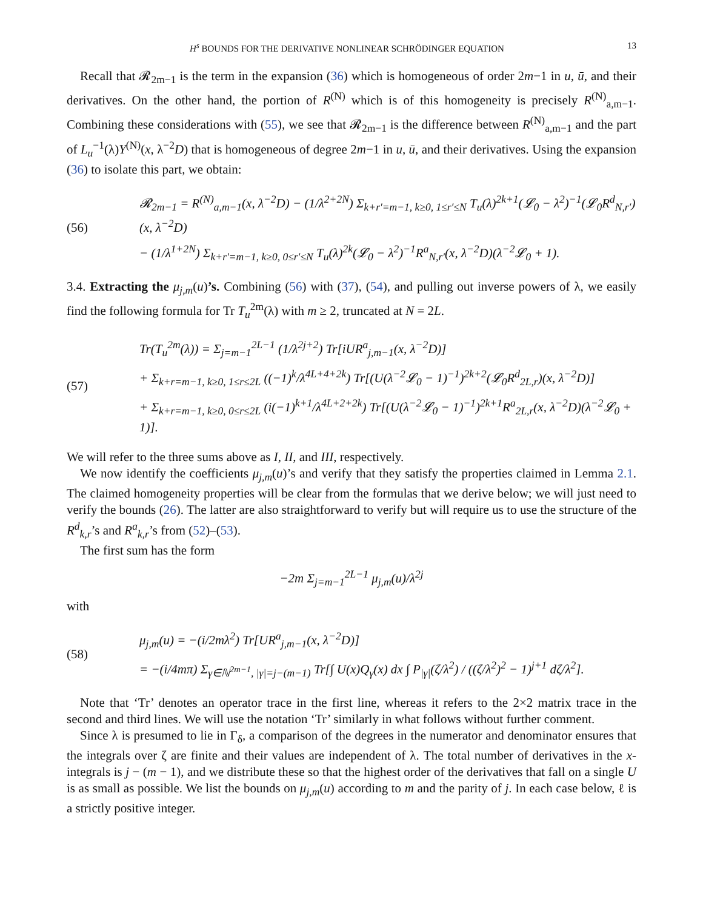H<sup>s</sup> BOUNDS FOR THE DERIVATIVE NONLINEAR SCHRÖDINGER EQUATION 13
Recall that 𝓡<sub>2m−1</sub> is the term in the expansion (36) which is homogeneous of order 2m−1 in u, ū, and their derivatives. On the other hand, the portion of R<sup>(N)</sup> which is of this homogeneity is precisely R<sup>(N)</sup><sub>a,m−1</sub>. Combining these considerations with (55), we see that 𝓡<sub>2m−1</sub> is the difference between R<sup>(N)</sup><sub>a,m−1</sub> and the part of L<sub>u</sub><sup>−1</sup>(λ)Y<sup>(N)</sup>(x, λ<sup>−2</sup>D) that is homogeneous of degree 2m−1 in u, ū, and their derivatives. Using the expansion (36) to isolate this part, we obtain:
(56)
𝓡<sub>2m−1</sub> = R<sup>(N)</sup><sub>a,m−1</sub>(x, λ<sup>−2</sup>D) − (1/λ<sup>2+2N</sup>) Σ<sub>k+r′=m−1, k≥0, 1≤r′≤N</sub> T<sub>u</sub>(λ)<sup>2k+1</sup>(𝓛<sub>0</sub> − λ<sup>2</sup>)<sup>−1</sup>(𝓛<sub>0</sub>R<sup>d</sup><sub>N,r′</sub>)(x, λ<sup>−2</sup>D)
− (1/λ<sup>1+2N</sup>) Σ<sub>k+r′=m−1, k≥0, 0≤r′≤N</sub> T<sub>u</sub>(λ)<sup>2k</sup>(𝓛<sub>0</sub> − λ<sup>2</sup>)<sup>−1</sup>R<sup>a</sup><sub>N,r′</sub>(x, λ<sup>−2</sup>D)(λ<sup>−2</sup>𝓛<sub>0</sub> + 1).
3.4. Extracting the μ<sub>j,m</sub>(u)’s. Combining (56) with (37), (54), and pulling out inverse powers of λ, we easily find the following formula for Tr T<sub>u</sub><sup>2m</sup>(λ) with m ≥ 2, truncated at N = 2L.
(57)
Tr(T<sub>u</sub><sup>2m</sup>(λ)) = Σ<sub>j=m−1</sub><sup>2L−1</sup> (1/λ<sup>2j+2</sup>) Tr[iUR<sup>a</sup><sub>j,m−1</sub>(x, λ<sup>−2</sup>D)]
+ Σ<sub>k+r=m−1, k≥0, 1≤r≤2L</sub> ((−1)<sup>k</sup>/λ<sup>4L+4+2k</sup>) Tr[(U(λ<sup>−2</sup>𝓛<sub>0</sub> − 1)<sup>−1</sup>)<sup>2k+2</sup>(𝓛<sub>0</sub>R<sup>d</sup><sub>2L,r</sub>)(x, λ<sup>−2</sup>D)]
+ Σ<sub>k+r=m−1, k≥0, 0≤r≤2L</sub> (i(−1)<sup>k+1</sup>/λ<sup>4L+2+2k</sup>) Tr[(U(λ<sup>−2</sup>𝓛<sub>0</sub> − 1)<sup>−1</sup>)<sup>2k+1</sup>R<sup>a</sup><sub>2L,r</sub>(x, λ<sup>−2</sup>D)(λ<sup>−2</sup>𝓛<sub>0</sub> + 1)].
We will refer to the three sums above as I, II, and III, respectively.
We now identify the coefficients μ<sub>j,m</sub>(u)’s and verify that they satisfy the properties claimed in Lemma 2.1. The claimed homogeneity properties will be clear from the formulas that we derive below; we will just need to verify the bounds (26). The latter are also straightforward to verify but will require us to use the structure of the R<sup>d</sup><sub>k,r</sub>’s and R<sup>a</sup><sub>k,r</sub>’s from (52)–(53).
The first sum has the form
−2m Σ<sub>j=m−1</sub><sup>2L−1</sup> μ<sub>j,m</sub>(u)/λ<sup>2j</sup>
with
(58)
μ<sub>j,m</sub>(u) = −(i/2mλ<sup>2</sup>) Tr[UR<sup>a</sup><sub>j,m−1</sub>(x, λ<sup>−2</sup>D)]
= −(i/4mπ) Σ<sub>γ∈ℕ<sup>2m−1</sup>, |γ|=j−(m−1)</sub> Tr[∫ U(x)Q<sub>γ</sub>(x) dx ∫ P<sub>|γ|</sub>(ζ/λ<sup>2</sup>) / ((ζ/λ<sup>2</sup>)<sup>2</sup> − 1)<sup>j+1</sup> dζ/λ<sup>2</sup>].
Note that ‘Tr’ denotes an operator trace in the first line, whereas it refers to the 2×2 matrix trace in the second and third lines. We will use the notation ‘Tr’ similarly in what follows without further comment.
Since λ is presumed to lie in Γ<sub>δ</sub>, a comparison of the degrees in the numerator and denominator ensures that the integrals over ζ are finite and their values are independent of λ. The total number of derivatives in the x-integrals is j − (m − 1), and we distribute these so that the highest order of the derivatives that fall on a single U is as small as possible. We list the bounds on μ<sub>j,m</sub>(u) according to m and the parity of j. In each case below, ℓ is a strictly positive integer.